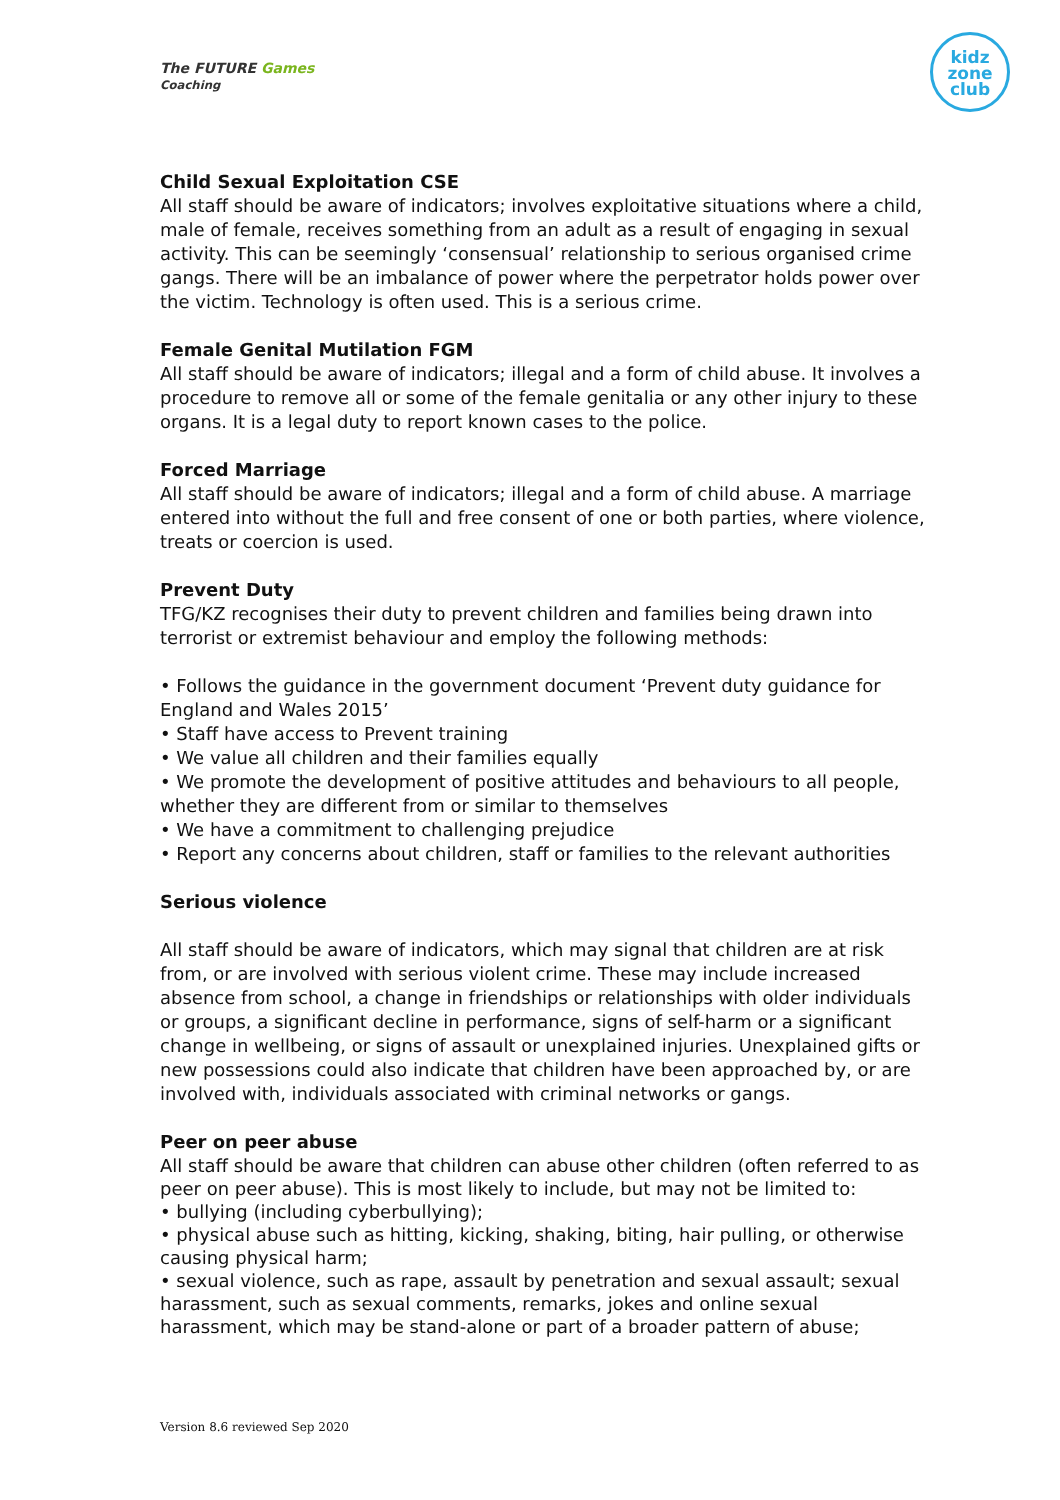The FUTURE Games
Coaching
kidz
zone
club
Child Sexual Exploitation CSE
All staff should be aware of indicators; involves exploitative situations where a child, male of female, receives something from an adult as a result of engaging in sexual activity. This can be seemingly ‘consensual’ relationship to serious organised crime gangs. There will be an imbalance of power where the perpetrator holds power over the victim. Technology is often used. This is a serious crime.
Female Genital Mutilation FGM
All staff should be aware of indicators; illegal and a form of child abuse. It involves a procedure to remove all or some of the female genitalia or any other injury to these organs. It is a legal duty to report known cases to the police.
Forced Marriage
All staff should be aware of indicators; illegal and a form of child abuse. A marriage entered into without the full and free consent of one or both parties, where violence, treats or coercion is used.
Prevent Duty
TFG/KZ recognises their duty to prevent children and families being drawn into terrorist or extremist behaviour and employ the following methods:
• Follows the guidance in the government document ‘Prevent duty guidance for England and Wales 2015’
• Staff have access to Prevent training
• We value all children and their families equally
• We promote the development of positive attitudes and behaviours to all people, whether they are different from or similar to themselves
• We have a commitment to challenging prejudice
• Report any concerns about children, staff or families to the relevant authorities
Serious violence
All staff should be aware of indicators, which may signal that children are at risk from, or are involved with serious violent crime. These may include increased absence from school, a change in friendships or relationships with older individuals or groups, a significant decline in performance, signs of self-harm or a significant change in wellbeing, or signs of assault or unexplained injuries. Unexplained gifts or new possessions could also indicate that children have been approached by, or are involved with, individuals associated with criminal networks or gangs.
Peer on peer abuse
All staff should be aware that children can abuse other children (often referred to as peer on peer abuse). This is most likely to include, but may not be limited to:
• bullying (including cyberbullying);
• physical abuse such as hitting, kicking, shaking, biting, hair pulling, or otherwise causing physical harm;
• sexual violence, such as rape, assault by penetration and sexual assault; sexual harassment, such as sexual comments, remarks, jokes and online sexual harassment, which may be stand-alone or part of a broader pattern of abuse;
Version 8.6 reviewed Sep 2020